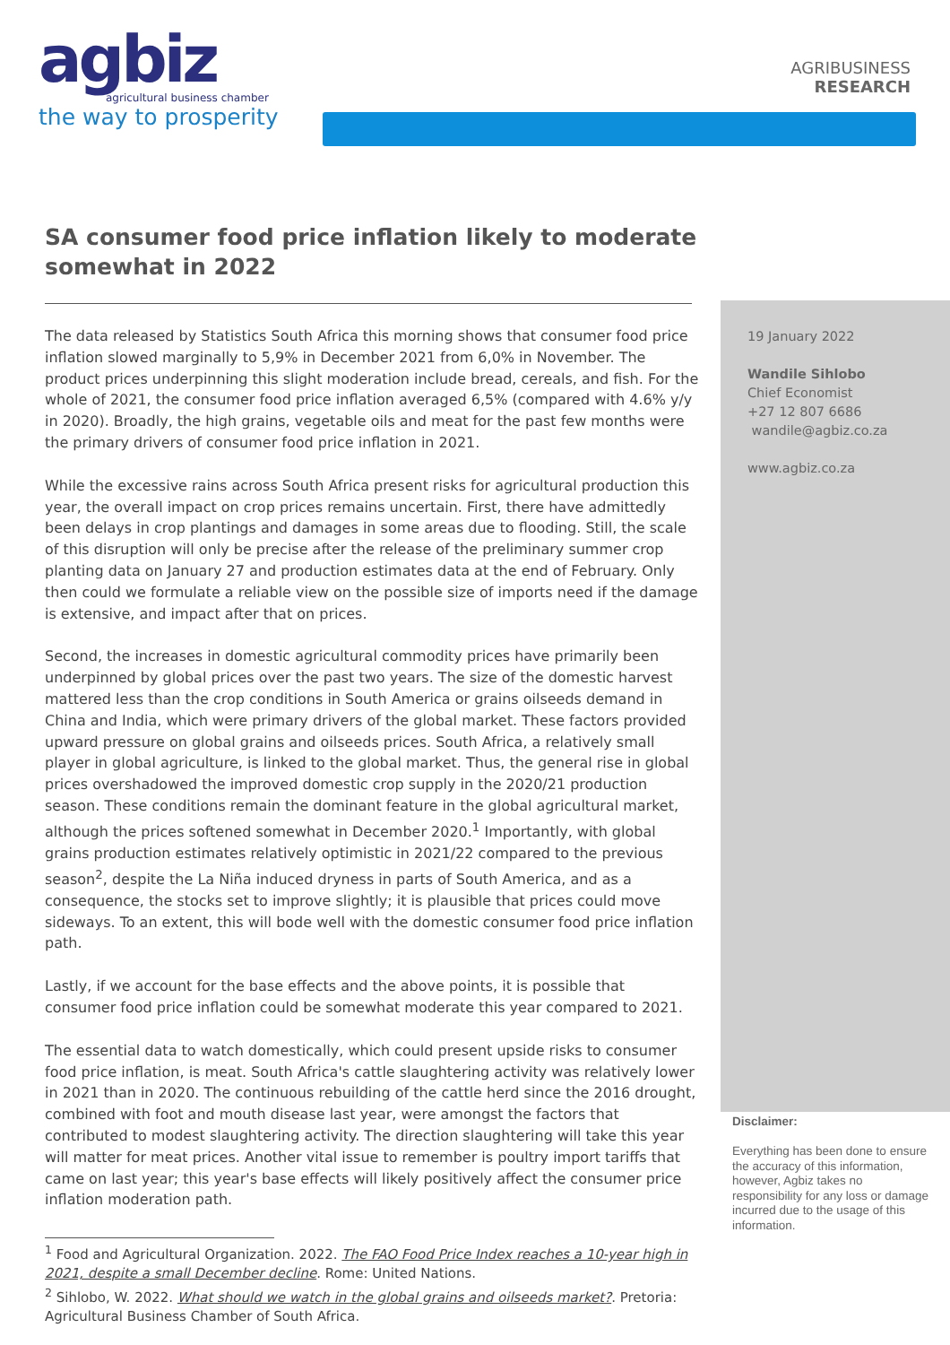agbiz
agricultural business chamber
the way to prosperity
AGRIBUSINESS
RESEARCH
SA consumer food price inflation likely to moderate somewhat in 2022
The data released by Statistics South Africa this morning shows that consumer food price inflation slowed marginally to 5,9% in December 2021 from 6,0% in November. The product prices underpinning this slight moderation include bread, cereals, and fish. For the whole of 2021, the consumer food price inflation averaged 6,5% (compared with 4.6% y/y in 2020). Broadly, the high grains, vegetable oils and meat for the past few months were the primary drivers of consumer food price inflation in 2021.
While the excessive rains across South Africa present risks for agricultural production this year, the overall impact on crop prices remains uncertain. First, there have admittedly been delays in crop plantings and damages in some areas due to flooding. Still, the scale of this disruption will only be precise after the release of the preliminary summer crop planting data on January 27 and production estimates data at the end of February. Only then could we formulate a reliable view on the possible size of imports need if the damage is extensive, and impact after that on prices.
Second, the increases in domestic agricultural commodity prices have primarily been underpinned by global prices over the past two years. The size of the domestic harvest mattered less than the crop conditions in South America or grains oilseeds demand in China and India, which were primary drivers of the global market. These factors provided upward pressure on global grains and oilseeds prices. South Africa, a relatively small player in global agriculture, is linked to the global market. Thus, the general rise in global prices overshadowed the improved domestic crop supply in the 2020/21 production season. These conditions remain the dominant feature in the global agricultural market, although the prices softened somewhat in December 2020.<sup>1</sup> Importantly, with global grains production estimates relatively optimistic in 2021/22 compared to the previous season<sup>2</sup>, despite the La Niña induced dryness in parts of South America, and as a consequence, the stocks set to improve slightly; it is plausible that prices could move sideways. To an extent, this will bode well with the domestic consumer food price inflation path.
Lastly, if we account for the base effects and the above points, it is possible that consumer food price inflation could be somewhat moderate this year compared to 2021.
The essential data to watch domestically, which could present upside risks to consumer food price inflation, is meat. South Africa's cattle slaughtering activity was relatively lower in 2021 than in 2020. The continuous rebuilding of the cattle herd since the 2016 drought, combined with foot and mouth disease last year, were amongst the factors that contributed to modest slaughtering activity. The direction slaughtering will take this year will matter for meat prices. Another vital issue to remember is poultry import tariffs that came on last year; this year's base effects will likely positively affect the consumer price inflation moderation path.
<sup>1</sup> Food and Agricultural Organization. 2022. The FAO Food Price Index reaches a 10-year high in 2021, despite a small December decline. Rome: United Nations.
<sup>2</sup> Sihlobo, W. 2022. What should we watch in the global grains and oilseeds market?. Pretoria: Agricultural Business Chamber of South Africa.
19 January 2022
Wandile Sihlobo
Chief Economist
+27 12 807 6686
wandile@agbiz.co.za
www.agbiz.co.za
Disclaimer:
Everything has been done to ensure the accuracy of this information, however, Agbiz takes no responsibility for any loss or damage incurred due to the usage of this information.